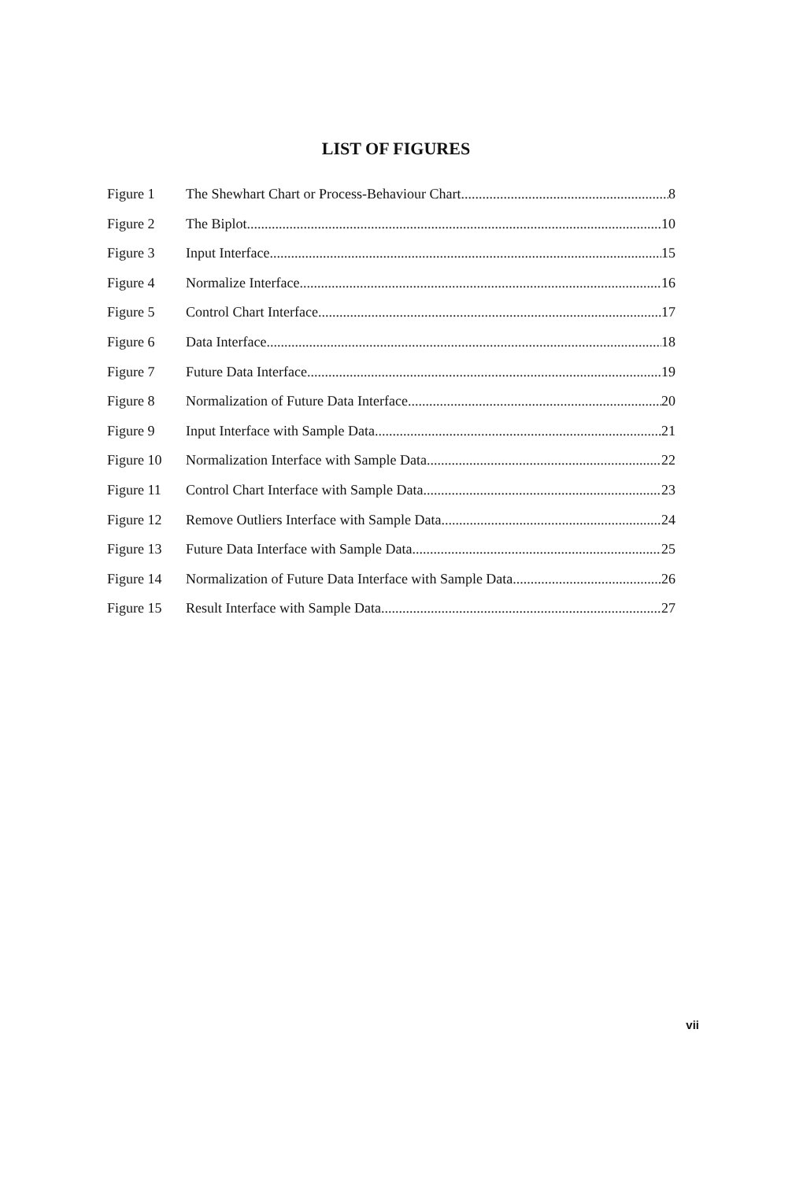LIST OF FIGURES
Figure 1 The Shewhart Chart or Process-Behaviour Chart 8
Figure 2 The Biplot 10
Figure 3 Input Interface 15
Figure 4 Normalize Interface 16
Figure 5 Control Chart Interface 17
Figure 6 Data Interface 18
Figure 7 Future Data Interface 19
Figure 8 Normalization of Future Data Interface 20
Figure 9 Input Interface with Sample Data 21
Figure 10 Normalization Interface with Sample Data 22
Figure 11 Control Chart Interface with Sample Data 23
Figure 12 Remove Outliers Interface with Sample Data 24
Figure 13 Future Data Interface with Sample Data 25
Figure 14 Normalization of Future Data Interface with Sample Data 26
Figure 15 Result Interface with Sample Data 27
vii